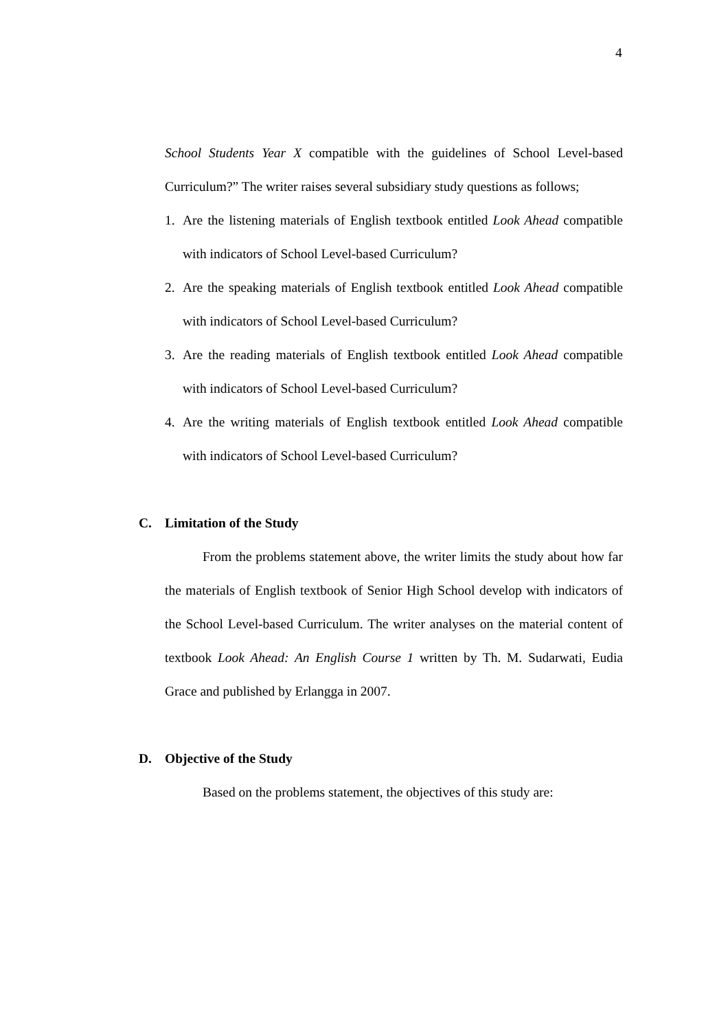4
School Students Year X compatible with the guidelines of School Level-based Curriculum?” The writer raises several subsidiary study questions as follows;
1. Are the listening materials of English textbook entitled Look Ahead compatible with indicators of School Level-based Curriculum?
2. Are the speaking materials of English textbook entitled Look Ahead compatible with indicators of School Level-based Curriculum?
3. Are the reading materials of English textbook entitled Look Ahead compatible with indicators of School Level-based Curriculum?
4. Are the writing materials of English textbook entitled Look Ahead compatible with indicators of School Level-based Curriculum?
C. Limitation of the Study
From the problems statement above, the writer limits the study about how far the materials of English textbook of Senior High School develop with indicators of the School Level-based Curriculum. The writer analyses on the material content of textbook Look Ahead: An English Course 1 written by Th. M. Sudarwati, Eudia Grace and published by Erlangga in 2007.
D. Objective of the Study
Based on the problems statement, the objectives of this study are: